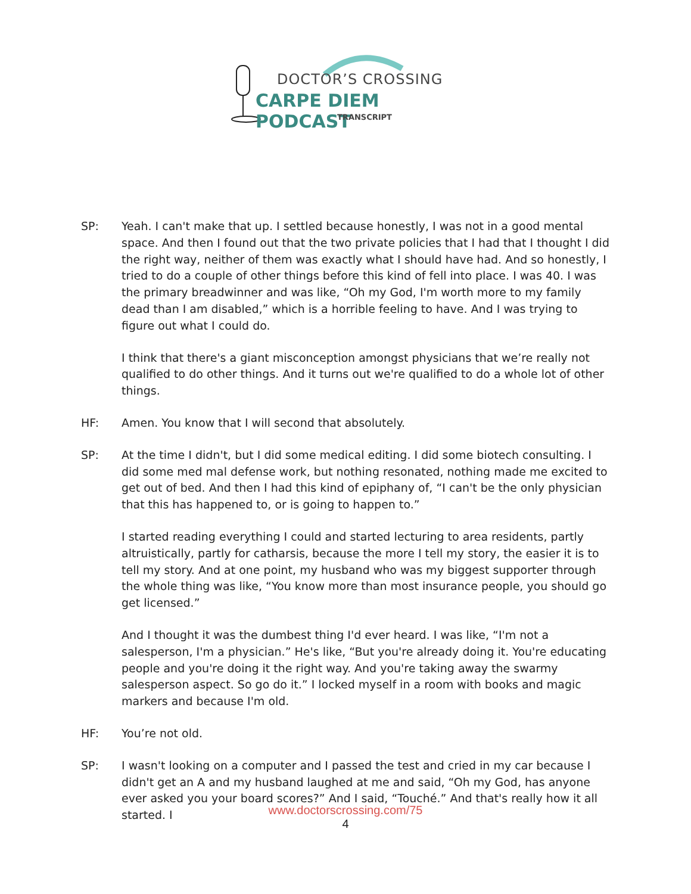DOCTOR’S CROSSING
CARPE DIEM PODCAST
TRANSCRIPT
SP: Yeah. I can't make that up. I settled because honestly, I was not in a good mental space. And then I found out that the two private policies that I had that I thought I did the right way, neither of them was exactly what I should have had. And so honestly, I tried to do a couple of other things before this kind of fell into place. I was 40. I was the primary breadwinner and was like, “Oh my God, I'm worth more to my family dead than I am disabled,” which is a horrible feeling to have. And I was trying to figure out what I could do.
I think that there's a giant misconception amongst physicians that we’re really not qualified to do other things. And it turns out we're qualified to do a whole lot of other things.
HF: Amen. You know that I will second that absolutely.
SP: At the time I didn't, but I did some medical editing. I did some biotech consulting. I did some med mal defense work, but nothing resonated, nothing made me excited to get out of bed. And then I had this kind of epiphany of, “I can't be the only physician that this has happened to, or is going to happen to.”
I started reading everything I could and started lecturing to area residents, partly altruistically, partly for catharsis, because the more I tell my story, the easier it is to tell my story. And at one point, my husband who was my biggest supporter through the whole thing was like, “You know more than most insurance people, you should go get licensed.”
And I thought it was the dumbest thing I'd ever heard. I was like, “I'm not a salesperson, I'm a physician.” He's like, “But you're already doing it. You're educating people and you're doing it the right way. And you're taking away the swarmy salesperson aspect. So go do it.” I locked myself in a room with books and magic markers and because I'm old.
HF: You’re not old.
SP: I wasn't looking on a computer and I passed the test and cried in my car because I didn't get an A and my husband laughed at me and said, “Oh my God, has anyone ever asked you your board scores?” And I said, “Touché.” And that's really how it all started. I
www.doctorscrossing.com/75
4